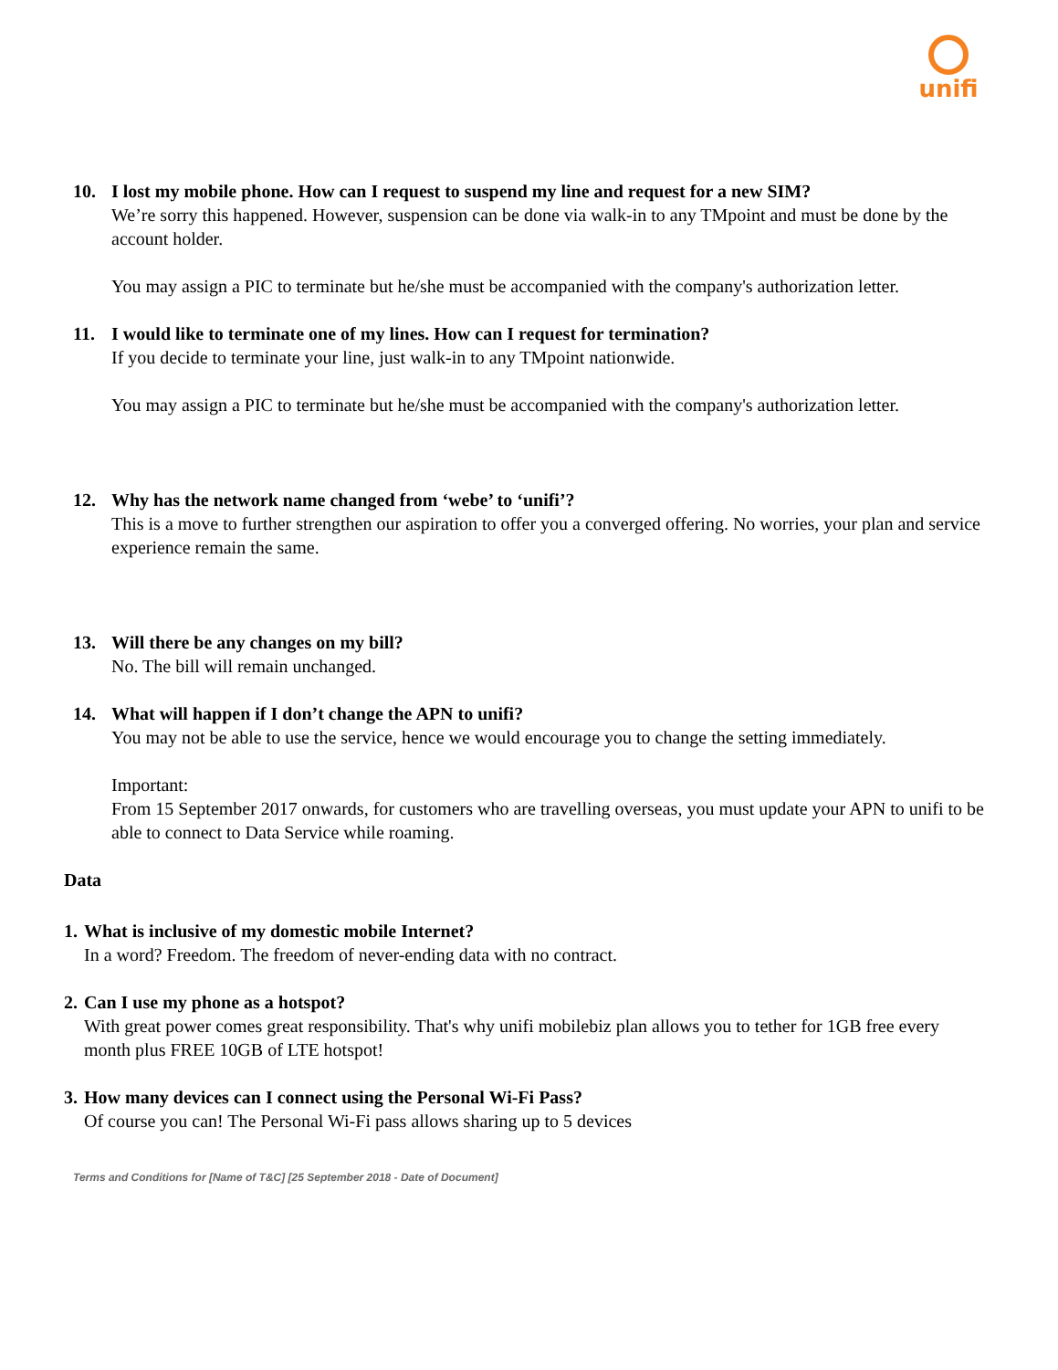unifi
10. I lost my mobile phone. How can I request to suspend my line and request for a new SIM?
We’re sorry this happened. However, suspension can be done via walk-in to any TMpoint and must be done by the account holder.
You may assign a PIC to terminate but he/she must be accompanied with the company's authorization letter.
11. I would like to terminate one of my lines. How can I request for termination?
If you decide to terminate your line, just walk-in to any TMpoint nationwide.
You may assign a PIC to terminate but he/she must be accompanied with the company's authorization letter.
12. Why has the network name changed from ‘webe’ to ‘unifi’?
This is a move to further strengthen our aspiration to offer you a converged offering. No worries, your plan and service experience remain the same.
13. Will there be any changes on my bill?
No. The bill will remain unchanged.
14. What will happen if I don’t change the APN to unifi?
You may not be able to use the service, hence we would encourage you to change the setting immediately.
Important:
From 15 September 2017 onwards, for customers who are travelling overseas, you must update your APN to unifi to be able to connect to Data Service while roaming.
Data
1. What is inclusive of my domestic mobile Internet?
In a word? Freedom. The freedom of never-ending data with no contract.
2. Can I use my phone as a hotspot?
With great power comes great responsibility. That's why unifi mobilebiz plan allows you to tether for 1GB free every month plus FREE 10GB of LTE hotspot!
3. How many devices can I connect using the Personal Wi-Fi Pass?
Of course you can! The Personal Wi-Fi pass allows sharing up to 5 devices
Terms and Conditions for [Name of T&C] [25 September 2018 - Date of Document]